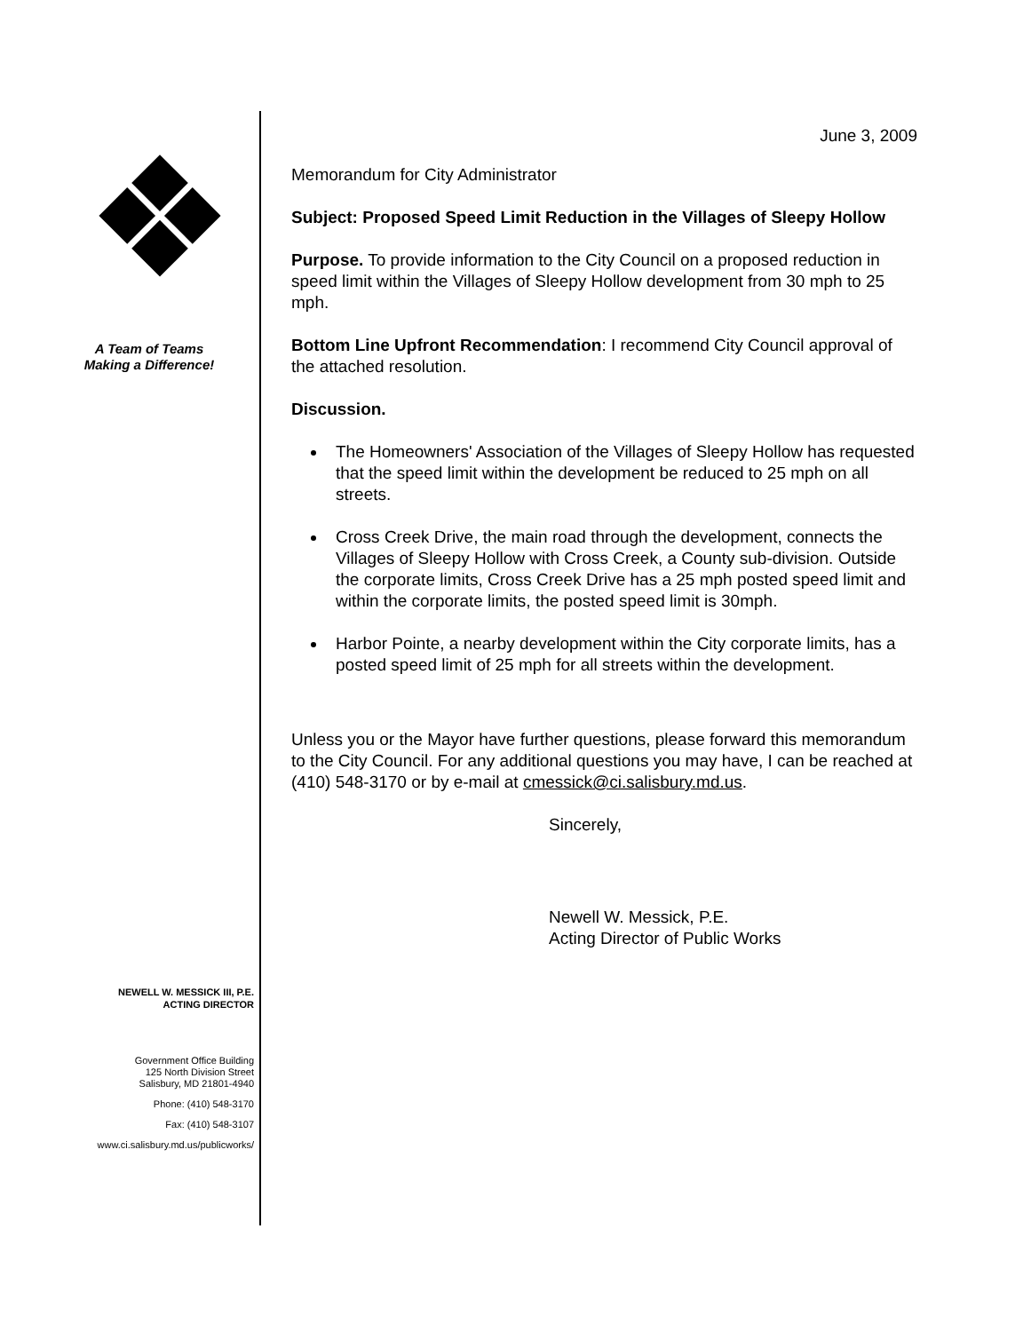A Team of Teams
Making a Difference!
NEWELL W. MESSICK III, P.E.
ACTING DIRECTOR
Government Office Building
125 North Division Street
Salisbury, MD 21801-4940
Phone: (410) 548-3170
Fax: (410) 548-3107
www.ci.salisbury.md.us/publicworks/
June 3, 2009
Memorandum for City Administrator
Subject: Proposed Speed Limit Reduction in the Villages of Sleepy Hollow
Purpose. To provide information to the City Council on a proposed reduction in speed limit within the Villages of Sleepy Hollow development from 30 mph to 25 mph.
Bottom Line Upfront Recommendation: I recommend City Council approval of the attached resolution.
Discussion.
The Homeowners' Association of the Villages of Sleepy Hollow has requested that the speed limit within the development be reduced to 25 mph on all streets.
Cross Creek Drive, the main road through the development, connects the Villages of Sleepy Hollow with Cross Creek, a County sub-division. Outside the corporate limits, Cross Creek Drive has a 25 mph posted speed limit and within the corporate limits, the posted speed limit is 30mph.
Harbor Pointe, a nearby development within the City corporate limits, has a posted speed limit of 25 mph for all streets within the development.
Unless you or the Mayor have further questions, please forward this memorandum to the City Council. For any additional questions you may have, I can be reached at (410) 548-3170 or by e-mail at cmessick@ci.salisbury.md.us.
Sincerely,
Newell W. Messick, P.E.
Acting Director of Public Works